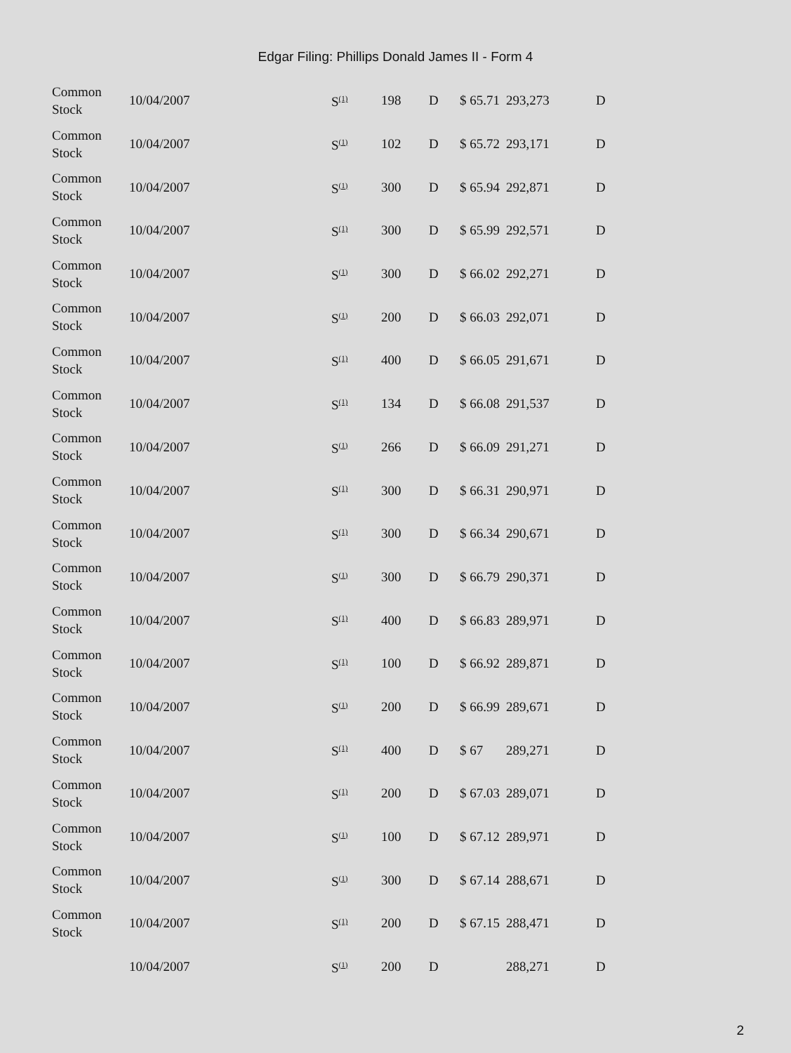Edgar Filing: Phillips Donald James II - Form 4
| Common Stock | 10/04/2007 | S<sup>(1)</sup> | 198 | D | $ 65.71 | 293,273 | D |
| Common Stock | 10/04/2007 | S<sup>(1)</sup> | 102 | D | $ 65.72 | 293,171 | D |
| Common Stock | 10/04/2007 | S<sup>(1)</sup> | 300 | D | $ 65.94 | 292,871 | D |
| Common Stock | 10/04/2007 | S<sup>(1)</sup> | 300 | D | $ 65.99 | 292,571 | D |
| Common Stock | 10/04/2007 | S<sup>(1)</sup> | 300 | D | $ 66.02 | 292,271 | D |
| Common Stock | 10/04/2007 | S<sup>(1)</sup> | 200 | D | $ 66.03 | 292,071 | D |
| Common Stock | 10/04/2007 | S<sup>(1)</sup> | 400 | D | $ 66.05 | 291,671 | D |
| Common Stock | 10/04/2007 | S<sup>(1)</sup> | 134 | D | $ 66.08 | 291,537 | D |
| Common Stock | 10/04/2007 | S<sup>(1)</sup> | 266 | D | $ 66.09 | 291,271 | D |
| Common Stock | 10/04/2007 | S<sup>(1)</sup> | 300 | D | $ 66.31 | 290,971 | D |
| Common Stock | 10/04/2007 | S<sup>(1)</sup> | 300 | D | $ 66.34 | 290,671 | D |
| Common Stock | 10/04/2007 | S<sup>(1)</sup> | 300 | D | $ 66.79 | 290,371 | D |
| Common Stock | 10/04/2007 | S<sup>(1)</sup> | 400 | D | $ 66.83 | 289,971 | D |
| Common Stock | 10/04/2007 | S<sup>(1)</sup> | 100 | D | $ 66.92 | 289,871 | D |
| Common Stock | 10/04/2007 | S<sup>(1)</sup> | 200 | D | $ 66.99 | 289,671 | D |
| Common Stock | 10/04/2007 | S<sup>(1)</sup> | 400 | D | $ 67 | 289,271 | D |
| Common Stock | 10/04/2007 | S<sup>(1)</sup> | 200 | D | $ 67.03 | 289,071 | D |
| Common Stock | 10/04/2007 | S<sup>(1)</sup> | 100 | D | $ 67.12 | 289,971 | D |
| Common Stock | 10/04/2007 | S<sup>(1)</sup> | 300 | D | $ 67.14 | 288,671 | D |
| Common Stock | 10/04/2007 | S<sup>(1)</sup> | 200 | D | $ 67.15 | 288,471 | D |
| | 10/04/2007 | S<sup>(1)</sup> | 200 | D | | 288,271 | D |
2